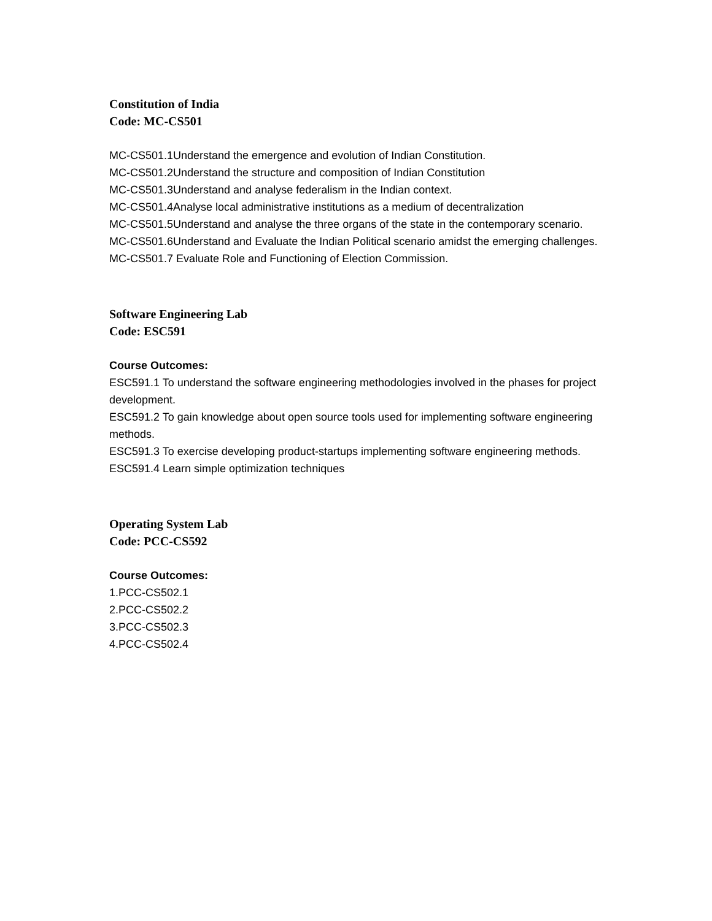Constitution of India
Code: MC-CS501
MC-CS501.1Understand the emergence and evolution of Indian Constitution.
MC-CS501.2Understand the structure and composition of Indian Constitution
MC-CS501.3Understand and analyse federalism in the Indian context.
MC-CS501.4Analyse local administrative institutions as a medium of decentralization
MC-CS501.5Understand and analyse the three organs of the state in the contemporary scenario.
MC-CS501.6Understand and Evaluate the Indian Political scenario amidst the emerging challenges.
MC-CS501.7 Evaluate Role and Functioning of Election Commission.
Software Engineering Lab
Code: ESC591
Course Outcomes:
ESC591.1 To understand the software engineering methodologies involved in the phases for project development.
ESC591.2 To gain knowledge about open source tools used for implementing software engineering methods.
ESC591.3 To exercise developing product-startups implementing software engineering methods.
ESC591.4 Learn simple optimization techniques
Operating System Lab
Code: PCC-CS592
Course Outcomes:
1.PCC-CS502.1
2.PCC-CS502.2
3.PCC-CS502.3
4.PCC-CS502.4